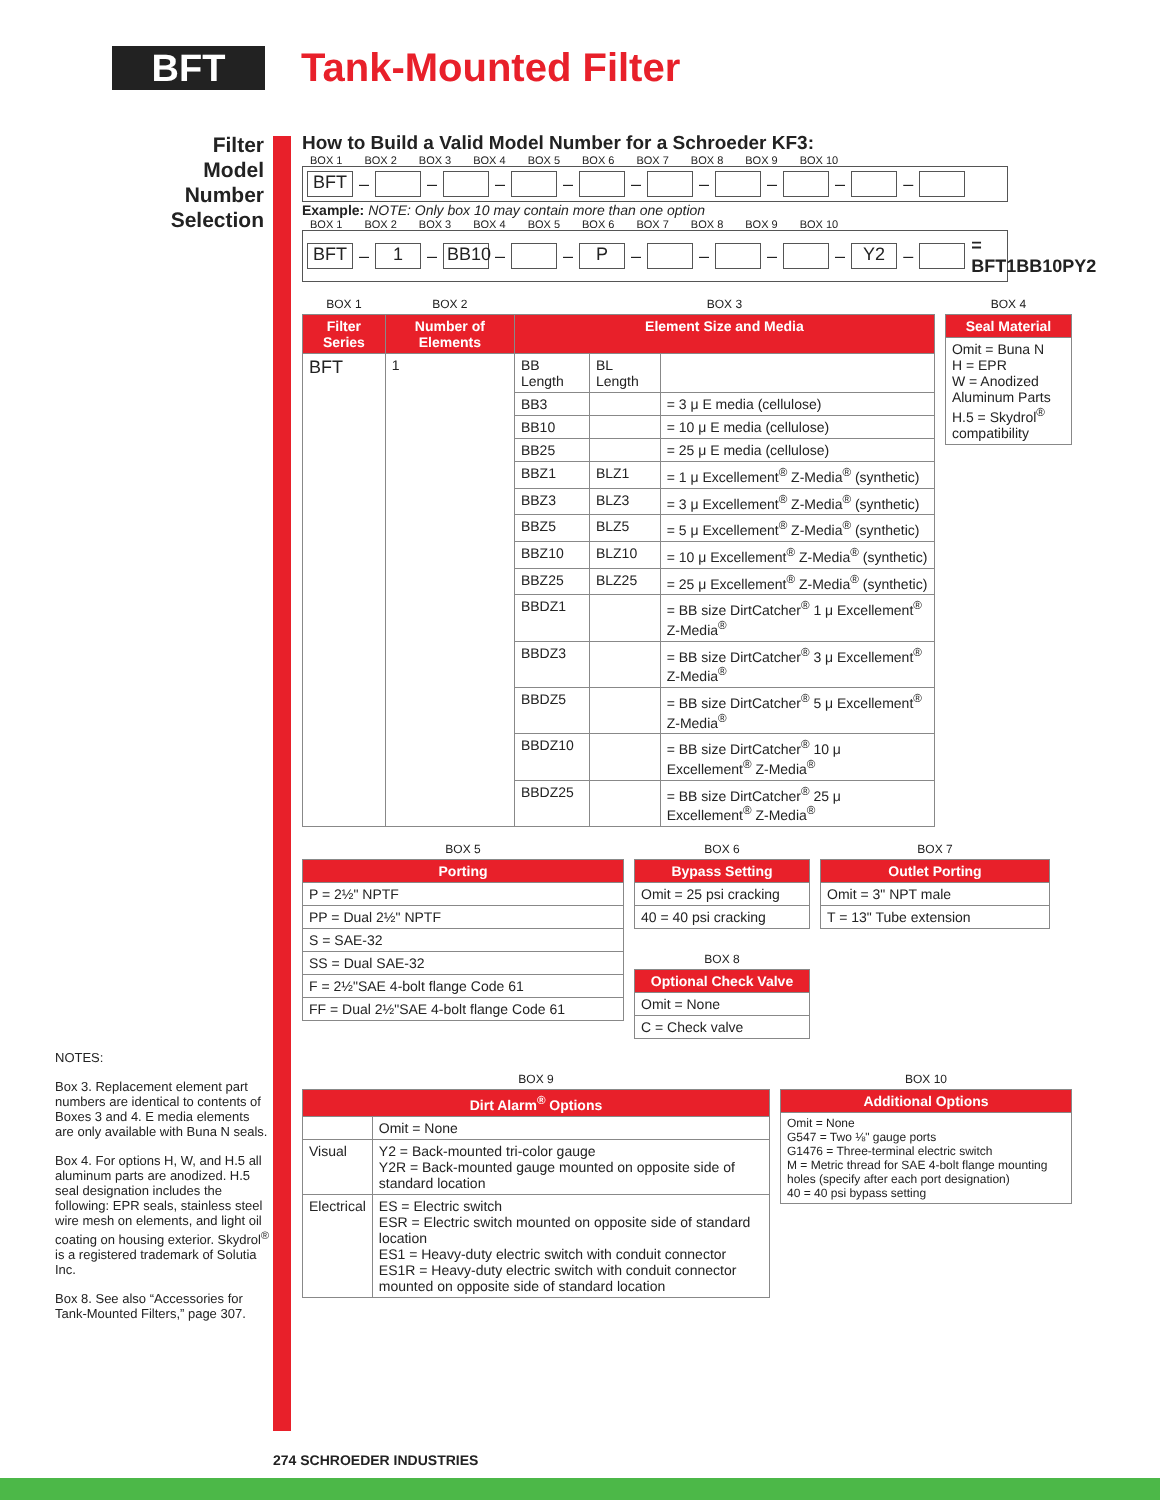BFT
Tank-Mounted Filter
Filter
Model
Number
Selection
How to Build a Valid Model Number for a Schroeder KF3:
BOX 1 BOX 2 BOX 3 BOX 4 BOX 5 BOX 6 BOX 7 BOX 8 BOX 9 BOX 10
BFT – – – – – – – – –
Example: NOTE: Only box 10 may contain more than one option
BOX 1 BOX 2 BOX 3 BOX 4 BOX 5 BOX 6 BOX 7 BOX 8 BOX 9 BOX 10
BFT – 1 – BB10 – – P – – – – Y2 – = BFT1BB10PY2
| BOX 1 | BOX 2 | BOX 3 | | |
| Filter Series | Number of Elements | Element Size and Media | | |
| BFT | 1 | BB Length | BL Length | |
| | | BB3 | | = 3 μ E media (cellulose) |
| | | BB10 | | = 10 μ E media (cellulose) |
| | | BB25 | | = 25 μ E media (cellulose) |
| | | BBZ1 | BLZ1 | = 1 μ Excellement<sup>®</sup> Z-Media<sup>®</sup> (synthetic) |
| | | BBZ3 | BLZ3 | = 3 μ Excellement<sup>®</sup> Z-Media<sup>®</sup> (synthetic) |
| | | BBZ5 | BLZ5 | = 5 μ Excellement<sup>®</sup> Z-Media<sup>®</sup> (synthetic) |
| | | BBZ10 | BLZ10 | = 10 μ Excellement<sup>®</sup> Z-Media<sup>®</sup> (synthetic) |
| | | BBZ25 | BLZ25 | = 25 μ Excellement<sup>®</sup> Z-Media<sup>®</sup> (synthetic) |
| | | BBDZ1 | | = BB size DirtCatcher<sup>®</sup> 1 μ Excellement<sup>®</sup> Z-Media<sup>®</sup> |
| | | BBDZ3 | | = BB size DirtCatcher<sup>®</sup> 3 μ Excellement<sup>®</sup> Z-Media<sup>®</sup> |
| | | BBDZ5 | | = BB size DirtCatcher<sup>®</sup> 5 μ Excellement<sup>®</sup> Z-Media<sup>®</sup> |
| | | BBDZ10 | | = BB size DirtCatcher<sup>®</sup> 10 μ Excellement<sup>®</sup> Z-Media<sup>®</sup> |
| | | BBDZ25 | | = BB size DirtCatcher<sup>®</sup> 25 μ Excellement<sup>®</sup> Z-Media<sup>®</sup> |
| BOX 4 |
| Seal Material |
| Omit = Buna N H = EPR W = Anodized Aluminum Parts H.5 = Skydrol<sup>®</sup> compatibility |
| BOX 5 |
| Porting |
| P = 2½" NPTF |
| PP = Dual 2½" NPTF |
| S = SAE-32 |
| SS = Dual SAE-32 |
| F = 2½"SAE 4-bolt flange Code 61 |
| FF = Dual 2½"SAE 4-bolt flange Code 61 |
| BOX 6 |
| Bypass Setting |
| Omit = 25 psi cracking |
| 40 = 40 psi cracking |
| BOX 8 |
| Optional Check Valve |
| Omit = None |
| C = Check valve |
| BOX 7 |
| Outlet Porting |
| Omit = 3" NPT male |
| T = 13" Tube extension |
| BOX 9 | |
| Dirt Alarm<sup>®</sup> Options | |
| | Omit = None |
| Visual | Y2 = Back-mounted tri-color gauge Y2R = Back-mounted gauge mounted on opposite side of standard location |
| Electrical | ES = Electric switch ESR = Electric switch mounted on opposite side of standard location ES1 = Heavy-duty electric switch with conduit connector ES1R = Heavy-duty electric switch with conduit connector mounted on opposite side of standard location |
| BOX 10 |
| Additional Options |
| Omit = None G547 = Two ⅛" gauge ports G1476 = Three-terminal electric switch M = Metric thread for SAE 4-bolt flange mounting holes (specify after each port designation) 40 = 40 psi bypass setting |
NOTES:
Box 3. Replacement element part numbers are identical to contents of Boxes 3 and 4. E media elements are only available with Buna N seals.
Box 4. For options H, W, and H.5 all aluminum parts are anodized. H.5 seal designation includes the following: EPR seals, stainless steel wire mesh on elements, and light oil coating on housing exterior. Skydrol<sup>®</sup> is a registered trademark of Solutia Inc.
Box 8. See also “Accessories for Tank-Mounted Filters,” page 307.
274 SCHROEDER INDUSTRIES